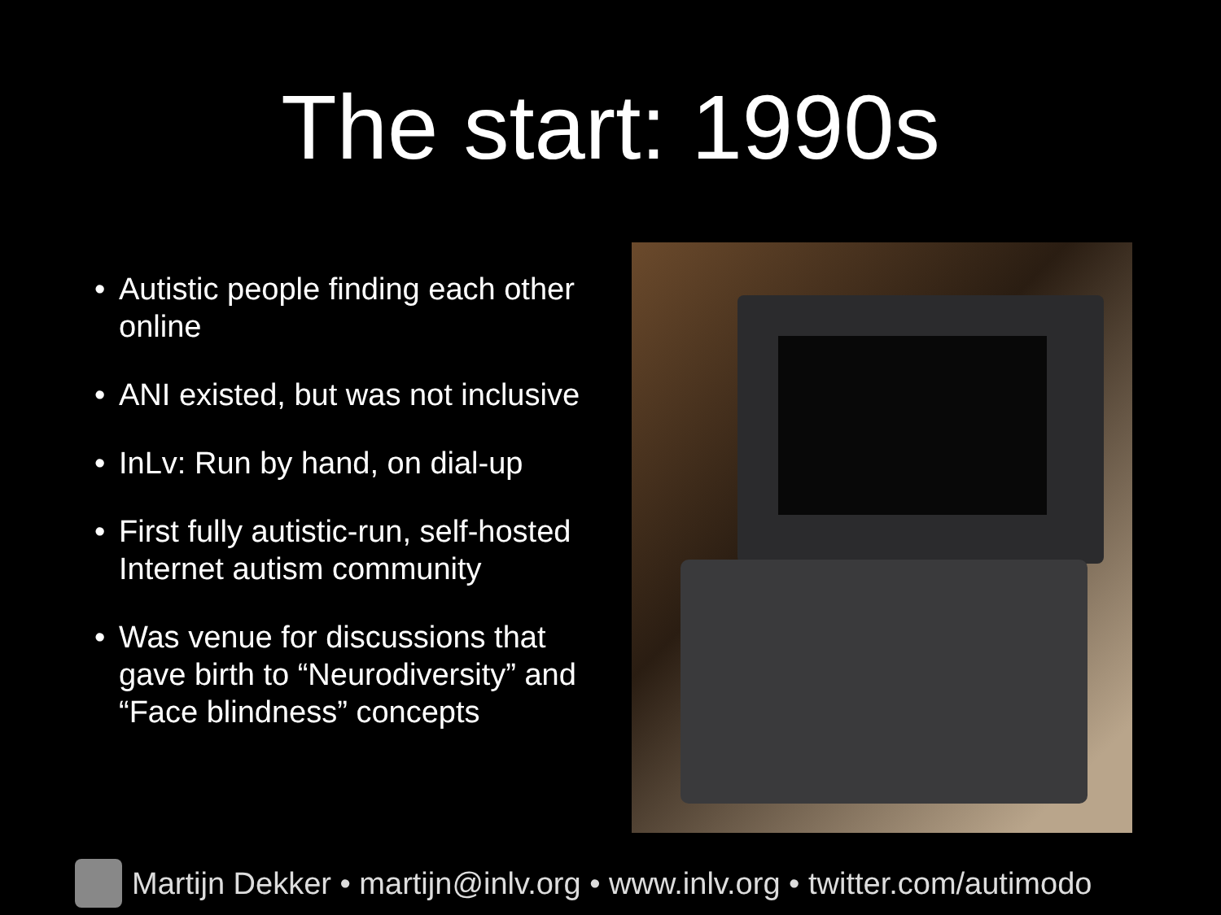The start: 1990s
• Autistic people finding each other online
• ANI existed, but was not inclusive
• InLv: Run by hand, on dial-up
• First fully autistic-run, self-hosted Internet autism community
• Was venue for discussions that gave birth to “Neurodiversity” and “Face blindness” concepts
Martijn Dekker • martijn@inlv.org • www.inlv.org • twitter.com/autimodo